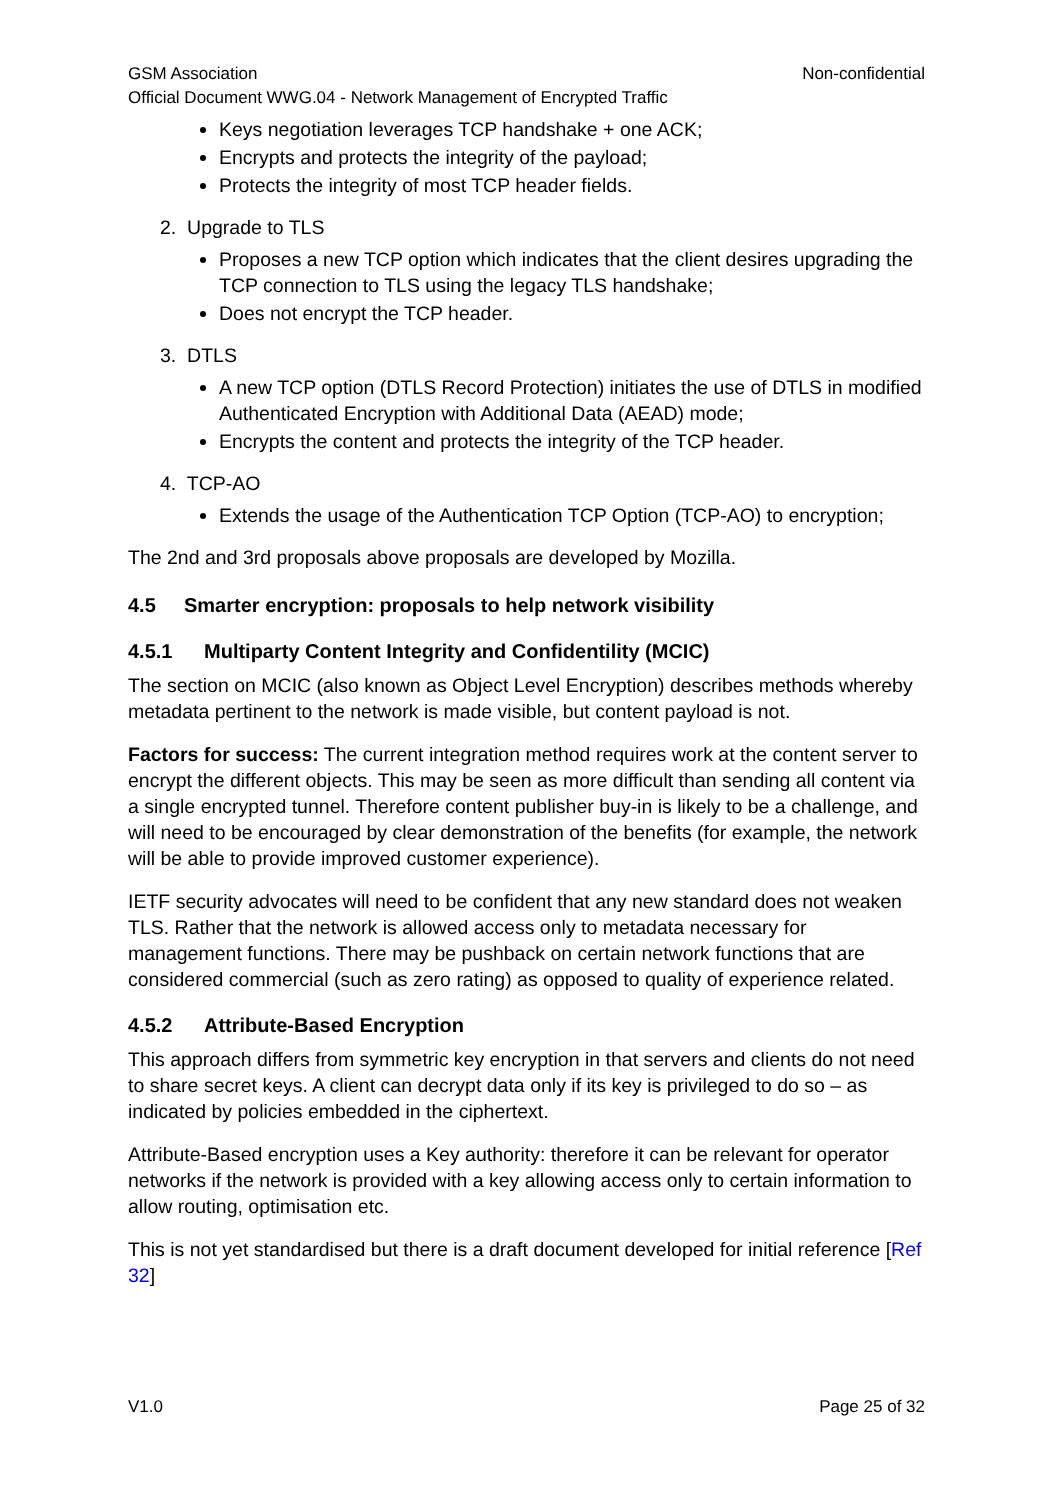GSM Association Non-confidential
Official Document WWG.04 - Network Management of Encrypted Traffic
Keys negotiation leverages TCP handshake + one ACK;
Encrypts and protects the integrity of the payload;
Protects the integrity of most TCP header fields.
2. Upgrade to TLS
Proposes a new TCP option which indicates that the client desires upgrading the TCP connection to TLS using the legacy TLS handshake;
Does not encrypt the TCP header.
3. DTLS
A new TCP option (DTLS Record Protection) initiates the use of DTLS in modified Authenticated Encryption with Additional Data (AEAD) mode;
Encrypts the content and protects the integrity of the TCP header.
4. TCP-AO
Extends the usage of the Authentication TCP Option (TCP-AO) to encryption;
The 2nd and 3rd proposals above proposals are developed by Mozilla.
4.5 Smarter encryption: proposals to help network visibility
4.5.1 Multiparty Content Integrity and Confidentility (MCIC)
The section on MCIC (also known as Object Level Encryption) describes methods whereby metadata pertinent to the network is made visible, but content payload is not.
Factors for success: The current integration method requires work at the content server to encrypt the different objects. This may be seen as more difficult than sending all content via a single encrypted tunnel. Therefore content publisher buy-in is likely to be a challenge, and will need to be encouraged by clear demonstration of the benefits (for example, the network will be able to provide improved customer experience).
IETF security advocates will need to be confident that any new standard does not weaken TLS. Rather that the network is allowed access only to metadata necessary for management functions. There may be pushback on certain network functions that are considered commercial (such as zero rating) as opposed to quality of experience related.
4.5.2 Attribute-Based Encryption
This approach differs from symmetric key encryption in that servers and clients do not need to share secret keys. A client can decrypt data only if its key is privileged to do so – as indicated by policies embedded in the ciphertext.
Attribute-Based encryption uses a Key authority: therefore it can be relevant for operator networks if the network is provided with a key allowing access only to certain information to allow routing, optimisation etc.
This is not yet standardised but there is a draft document developed for initial reference [Ref 32]
V1.0 Page 25 of 32